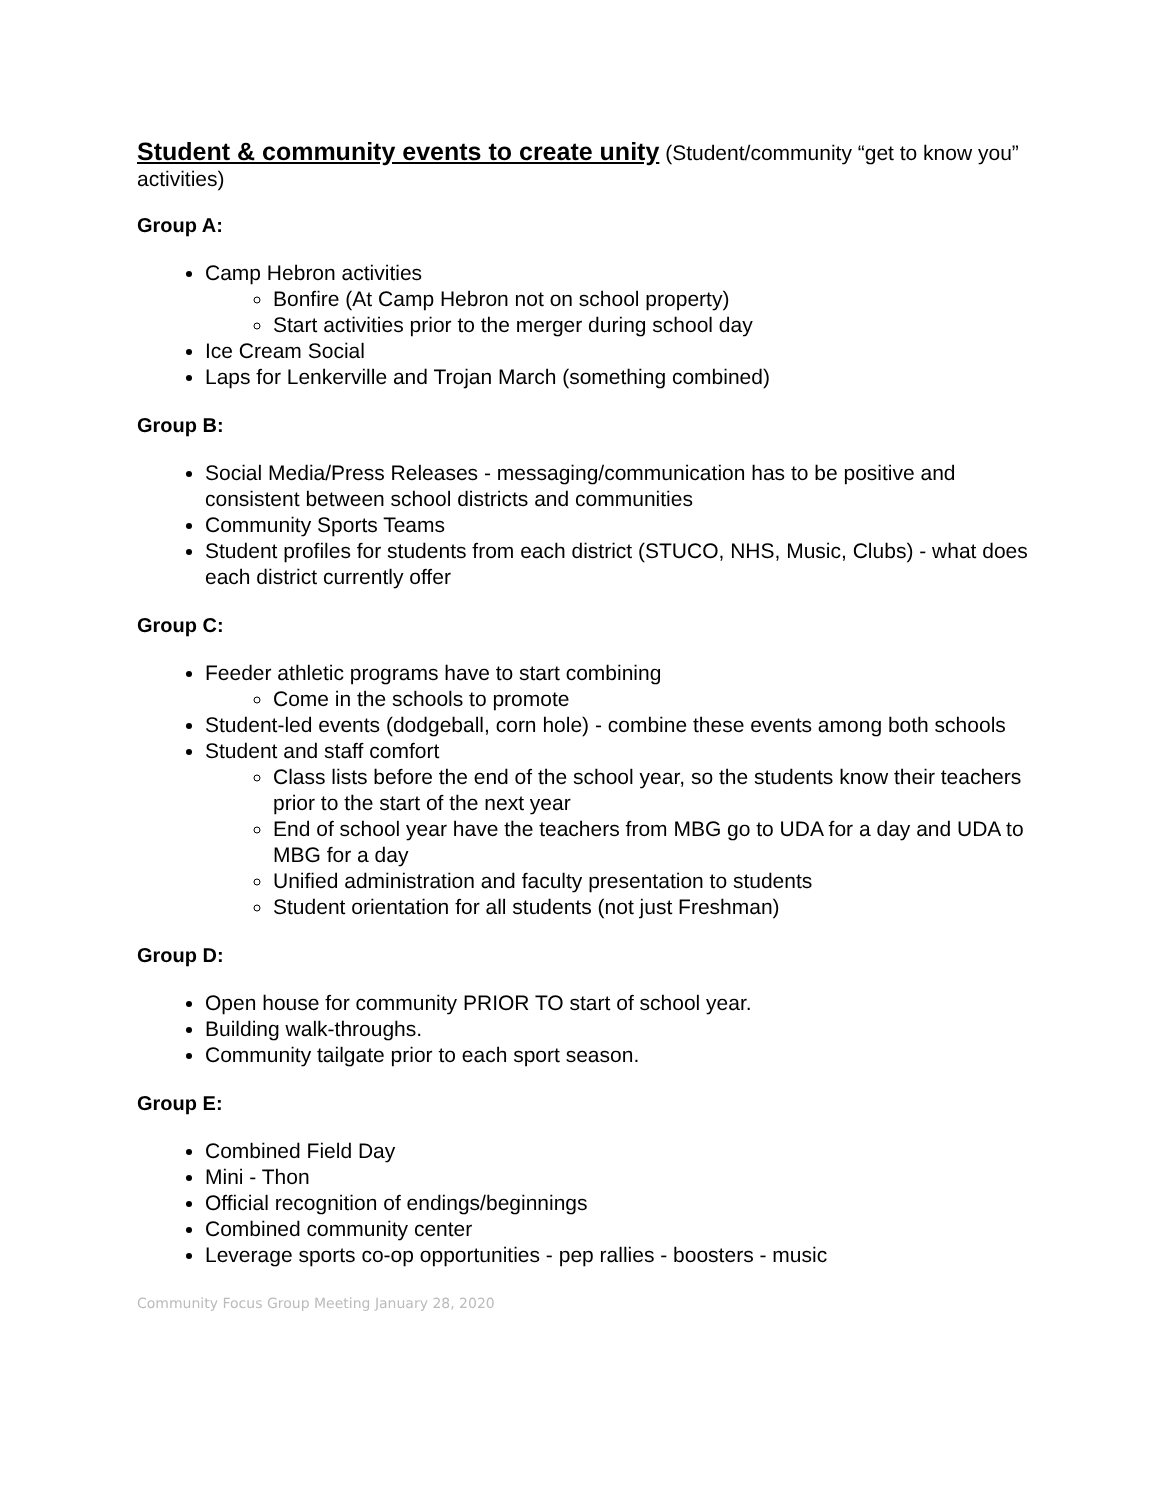Student & community events to create unity (Student/community “get to know you” activities)
Group A:
Camp Hebron activities
Bonfire (At Camp Hebron not on school property)
Start activities prior to the merger during school day
Ice Cream Social
Laps for Lenkerville and Trojan March (something combined)
Group B:
Social Media/Press Releases - messaging/communication has to be positive and consistent between school districts and communities
Community Sports Teams
Student profiles for students from each district (STUCO, NHS, Music, Clubs) - what does each district currently offer
Group C:
Feeder athletic programs have to start combining
Come in the schools to promote
Student-led events (dodgeball, corn hole) - combine these events among both schools
Student and staff comfort
Class lists before the end of the school year, so the students know their teachers prior to the start of the next year
End of school year have the teachers from MBG go to UDA for a day and UDA to MBG for a day
Unified administration and faculty presentation to students
Student orientation for all students (not just Freshman)
Group D:
Open house for community PRIOR TO start of school year.
Building walk-throughs.
Community tailgate prior to each sport season.
Group E:
Combined Field Day
Mini - Thon
Official recognition of endings/beginnings
Combined community center
Leverage sports co-op opportunities - pep rallies - boosters - music
Community Focus Group Meeting January 28, 2020